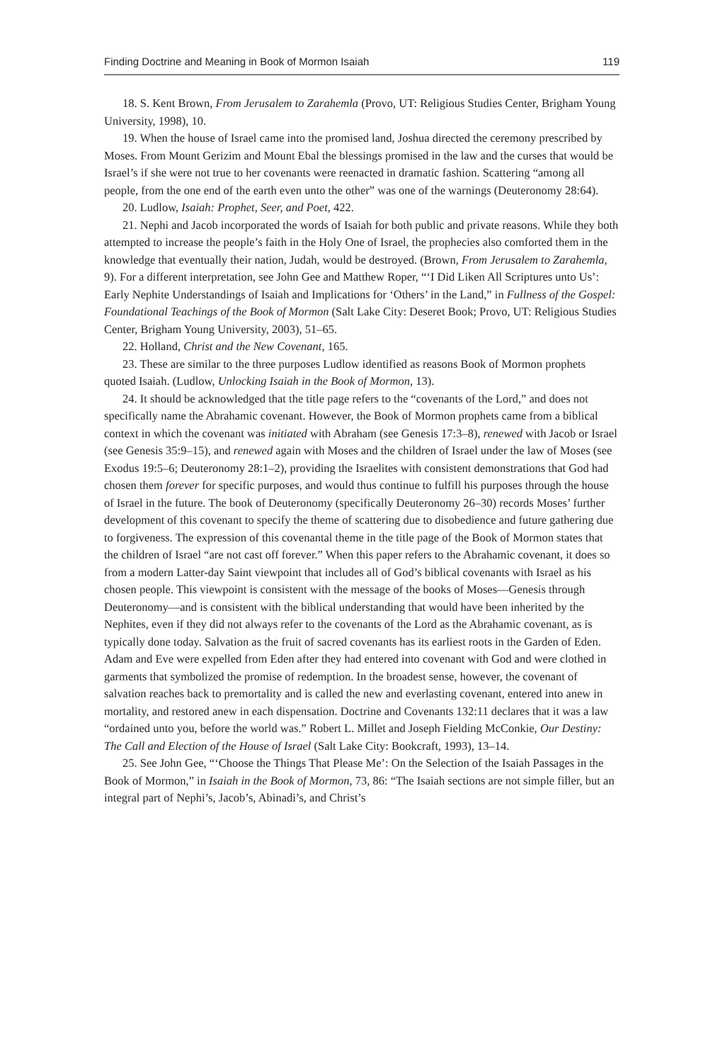Finding Doctrine and Meaning in Book of Mormon Isaiah 119
18. S. Kent Brown, From Jerusalem to Zarahemla (Provo, UT: Religious Studies Center, Brigham Young University, 1998), 10.
19. When the house of Israel came into the promised land, Joshua directed the ceremony prescribed by Moses. From Mount Gerizim and Mount Ebal the blessings promised in the law and the curses that would be Israel’s if she were not true to her covenants were reenacted in dramatic fashion. Scattering “among all people, from the one end of the earth even unto the other” was one of the warnings (Deuteronomy 28:64).
20. Ludlow, Isaiah: Prophet, Seer, and Poet, 422.
21. Nephi and Jacob incorporated the words of Isaiah for both public and private reasons. While they both attempted to increase the people’s faith in the Holy One of Israel, the prophecies also comforted them in the knowledge that eventually their nation, Judah, would be destroyed. (Brown, From Jerusalem to Zarahemla, 9). For a different interpretation, see John Gee and Matthew Roper, “‘I Did Liken All Scriptures unto Us’: Early Nephite Understandings of Isaiah and Implications for ‘Others’ in the Land,” in Fullness of the Gospel: Foundational Teachings of the Book of Mormon (Salt Lake City: Deseret Book; Provo, UT: Religious Studies Center, Brigham Young University, 2003), 51–65.
22. Holland, Christ and the New Covenant, 165.
23. These are similar to the three purposes Ludlow identified as reasons Book of Mormon prophets quoted Isaiah. (Ludlow, Unlocking Isaiah in the Book of Mormon, 13).
24. It should be acknowledged that the title page refers to the “covenants of the Lord,” and does not specifically name the Abrahamic covenant. However, the Book of Mormon prophets came from a biblical context in which the covenant was initiated with Abraham (see Genesis 17:3–8), renewed with Jacob or Israel (see Genesis 35:9–15), and renewed again with Moses and the children of Israel under the law of Moses (see Exodus 19:5–6; Deuteronomy 28:1–2), providing the Israelites with consistent demonstrations that God had chosen them forever for specific purposes, and would thus continue to fulfill his purposes through the house of Israel in the future. The book of Deuteronomy (specifically Deuteronomy 26–30) records Moses’ further development of this covenant to specify the theme of scattering due to disobedience and future gathering due to forgiveness. The expression of this covenantal theme in the title page of the Book of Mormon states that the children of Israel “are not cast off forever.” When this paper refers to the Abrahamic covenant, it does so from a modern Latter-day Saint viewpoint that includes all of God’s biblical covenants with Israel as his chosen people. This viewpoint is consistent with the message of the books of Moses—Genesis through Deuteronomy—and is consistent with the biblical understanding that would have been inherited by the Nephites, even if they did not always refer to the covenants of the Lord as the Abrahamic covenant, as is typically done today. Salvation as the fruit of sacred covenants has its earliest roots in the Garden of Eden. Adam and Eve were expelled from Eden after they had entered into covenant with God and were clothed in garments that symbolized the promise of redemption. In the broadest sense, however, the covenant of salvation reaches back to premortality and is called the new and everlasting covenant, entered into anew in mortality, and restored anew in each dispensation. Doctrine and Covenants 132:11 declares that it was a law “ordained unto you, before the world was.” Robert L. Millet and Joseph Fielding McConkie, Our Destiny: The Call and Election of the House of Israel (Salt Lake City: Bookcraft, 1993), 13–14.
25. See John Gee, “‘Choose the Things That Please Me’: On the Selection of the Isaiah Passages in the Book of Mormon,” in Isaiah in the Book of Mormon, 73, 86: “The Isaiah sections are not simple filler, but an integral part of Nephi’s, Jacob’s, Abinadi’s, and Christ’s